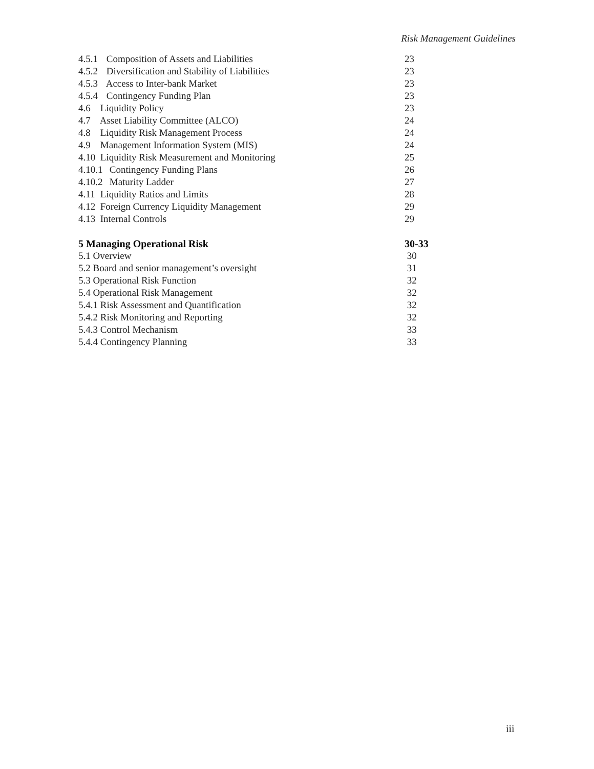Risk Management Guidelines
4.5.1 Composition of Assets and Liabilities 23
4.5.2 Diversification and Stability of Liabilities 23
4.5.3 Access to Inter-bank Market 23
4.5.4 Contingency Funding Plan 23
4.6 Liquidity Policy 23
4.7 Asset Liability Committee (ALCO) 24
4.8 Liquidity Risk Management Process 24
4.9 Management Information System (MIS) 24
4.10 Liquidity Risk Measurement and Monitoring 25
4.10.1 Contingency Funding Plans 26
4.10.2 Maturity Ladder 27
4.11 Liquidity Ratios and Limits 28
4.12 Foreign Currency Liquidity Management 29
4.13 Internal Controls 29
5 Managing Operational Risk 30-33
5.1 Overview 30
5.2 Board and senior management’s oversight 31
5.3 Operational Risk Function 32
5.4 Operational Risk Management 32
5.4.1 Risk Assessment and Quantification 32
5.4.2 Risk Monitoring and Reporting 32
5.4.3 Control Mechanism 33
5.4.4 Contingency Planning 33
iii